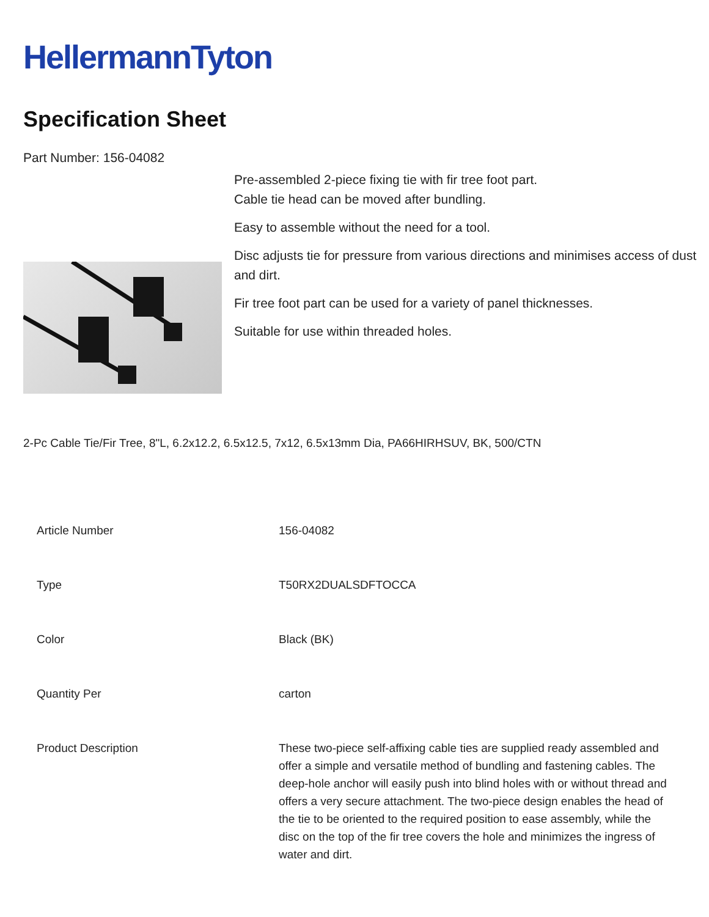HellermannTyton
Specification Sheet
Part Number: 156-04082
Pre-assembled 2-piece fixing tie with fir tree foot part.
Cable tie head can be moved after bundling.
Easy to assemble without the need for a tool.
Disc adjusts tie for pressure from various directions and minimises access of dust and dirt.
Fir tree foot part can be used for a variety of panel thicknesses.
Suitable for use within threaded holes.
2-Pc Cable Tie/Fir Tree, 8"L, 6.2x12.2, 6.5x12.5, 7x12, 6.5x13mm Dia, PA66HIRHSUV, BK, 500/CTN
| Article Number | 156-04082 |
| Type | T50RX2DUALSDFTOCCA |
| Color | Black (BK) |
| Quantity Per | carton |
| Product Description | These two-piece self-affixing cable ties are supplied ready assembled and offer a simple and versatile method of bundling and fastening cables. The deep-hole anchor will easily push into blind holes with or without thread and offers a very secure attachment. The two-piece design enables the head of the tie to be oriented to the required position to ease assembly, while the disc on the top of the fir tree covers the hole and minimizes the ingress of water and dirt. |